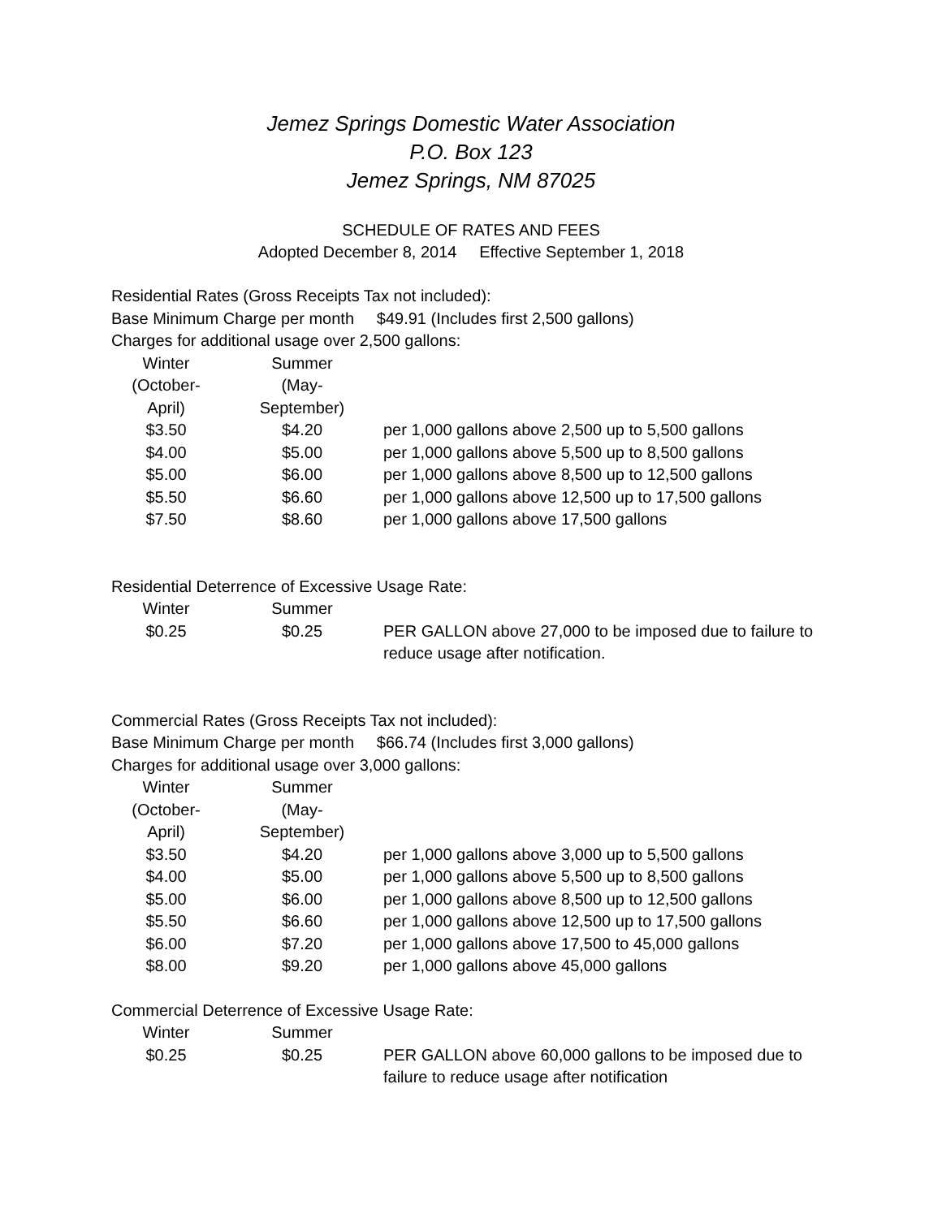Jemez Springs Domestic Water Association
P.O. Box 123
Jemez Springs, NM 87025
SCHEDULE OF RATES AND FEES
Adopted December 8, 2014 Effective September 1, 2018
Residential Rates (Gross Receipts Tax not included):
Base Minimum Charge per month $49.91 (Includes first 2,500 gallons)
Charges for additional usage over 2,500 gallons:
| Winter (October- April) | Summer (May- September) | |
| --- | --- | --- |
| $3.50 | $4.20 | per 1,000 gallons above 2,500 up to 5,500 gallons |
| $4.00 | $5.00 | per 1,000 gallons above 5,500 up to 8,500 gallons |
| $5.00 | $6.00 | per 1,000 gallons above 8,500 up to 12,500 gallons |
| $5.50 | $6.60 | per 1,000 gallons above 12,500 up to 17,500 gallons |
| $7.50 | $8.60 | per 1,000 gallons above 17,500 gallons |
Residential Deterrence of Excessive Usage Rate:
| Winter | Summer | |
| --- | --- | --- |
| $0.25 | $0.25 | PER GALLON above 27,000 to be imposed due to failure to reduce usage after notification. |
Commercial Rates (Gross Receipts Tax not included):
Base Minimum Charge per month $66.74 (Includes first 3,000 gallons)
Charges for additional usage over 3,000 gallons:
| Winter (October- April) | Summer (May- September) | |
| --- | --- | --- |
| $3.50 | $4.20 | per 1,000 gallons above 3,000 up to 5,500 gallons |
| $4.00 | $5.00 | per 1,000 gallons above 5,500 up to 8,500 gallons |
| $5.00 | $6.00 | per 1,000 gallons above 8,500 up to 12,500 gallons |
| $5.50 | $6.60 | per 1,000 gallons above 12,500 up to 17,500 gallons |
| $6.00 | $7.20 | per 1,000 gallons above 17,500 to 45,000 gallons |
| $8.00 | $9.20 | per 1,000 gallons above 45,000 gallons |
Commercial Deterrence of Excessive Usage Rate:
| Winter | Summer | |
| --- | --- | --- |
| $0.25 | $0.25 | PER GALLON above 60,000 gallons to be imposed due to failure to reduce usage after notification |